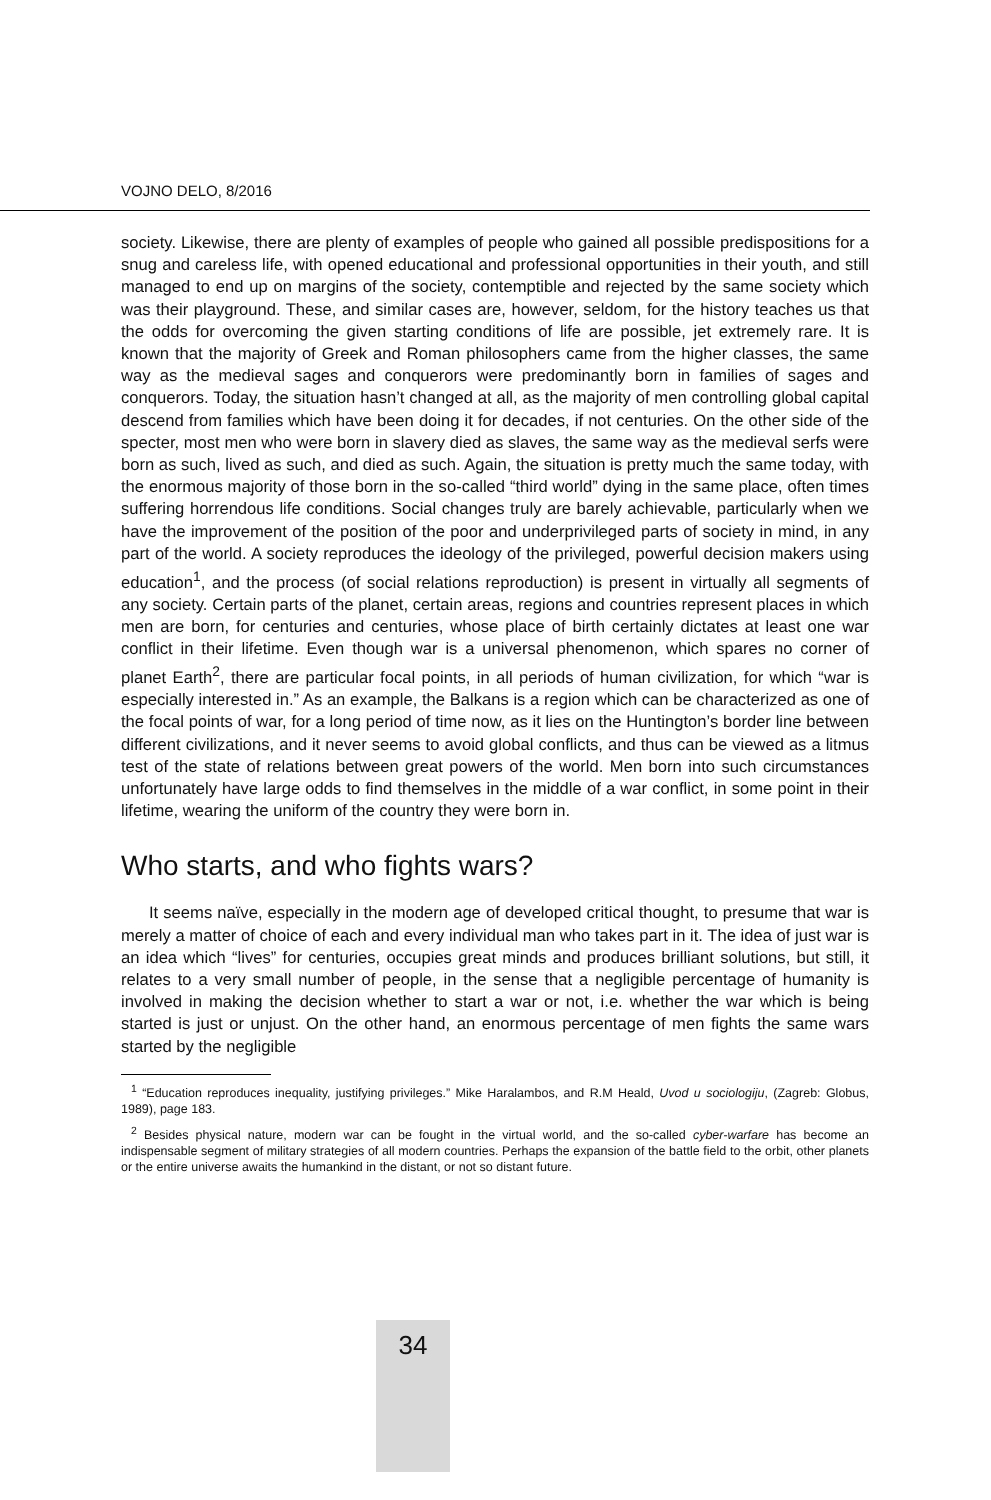VOJNO DELO, 8/2016
society. Likewise, there are plenty of examples of people who gained all possible predispositions for a snug and careless life, with opened educational and professional opportunities in their youth, and still managed to end up on margins of the society, contemptible and rejected by the same society which was their playground. These, and similar cases are, however, seldom, for the history teaches us that the odds for overcoming the given starting conditions of life are possible, jet extremely rare. It is known that the majority of Greek and Roman philosophers came from the higher classes, the same way as the medieval sages and conquerors were predominantly born in families of sages and conquerors. Today, the situation hasn’t changed at all, as the majority of men controlling global capital descend from families which have been doing it for decades, if not centuries. On the other side of the specter, most men who were born in slavery died as slaves, the same way as the medieval serfs were born as such, lived as such, and died as such. Again, the situation is pretty much the same today, with the enormous majority of those born in the so-called “third world” dying in the same place, often times suffering horrendous life conditions. Social changes truly are barely achievable, particularly when we have the improvement of the position of the poor and underprivileged parts of society in mind, in any part of the world. A society reproduces the ideology of the privileged, powerful decision makers using education<sup>1</sup>, and the process (of social relations reproduction) is present in virtually all segments of any society. Certain parts of the planet, certain areas, regions and countries represent places in which men are born, for centuries and centuries, whose place of birth certainly dictates at least one war conflict in their lifetime. Even though war is a universal phenomenon, which spares no corner of planet Earth<sup>2</sup>, there are particular focal points, in all periods of human civilization, for which “war is especially interested in.” As an example, the Balkans is a region which can be characterized as one of the focal points of war, for a long period of time now, as it lies on the Huntington’s border line between different civilizations, and it never seems to avoid global conflicts, and thus can be viewed as a litmus test of the state of relations between great powers of the world. Men born into such circumstances unfortunately have large odds to find themselves in the middle of a war conflict, in some point in their lifetime, wearing the uniform of the country they were born in.
Who starts, and who fights wars?
It seems naïve, especially in the modern age of developed critical thought, to presume that war is merely a matter of choice of each and every individual man who takes part in it. The idea of just war is an idea which “lives” for centuries, occupies great minds and produces brilliant solutions, but still, it relates to a very small number of people, in the sense that a negligible percentage of humanity is involved in making the decision whether to start a war or not, i.e. whether the war which is being started is just or unjust. On the other hand, an enormous percentage of men fights the same wars started by the negligible
<sup>1</sup> “Education reproduces inequality, justifying privileges.” Mike Haralambos, and R.M Heald, Uvod u sociologiju, (Zagreb: Globus, 1989), page 183.
<sup>2</sup> Besides physical nature, modern war can be fought in the virtual world, and the so-called cyber-warfare has become an indispensable segment of military strategies of all modern countries. Perhaps the expansion of the battle field to the orbit, other planets or the entire universe awaits the humankind in the distant, or not so distant future.
34